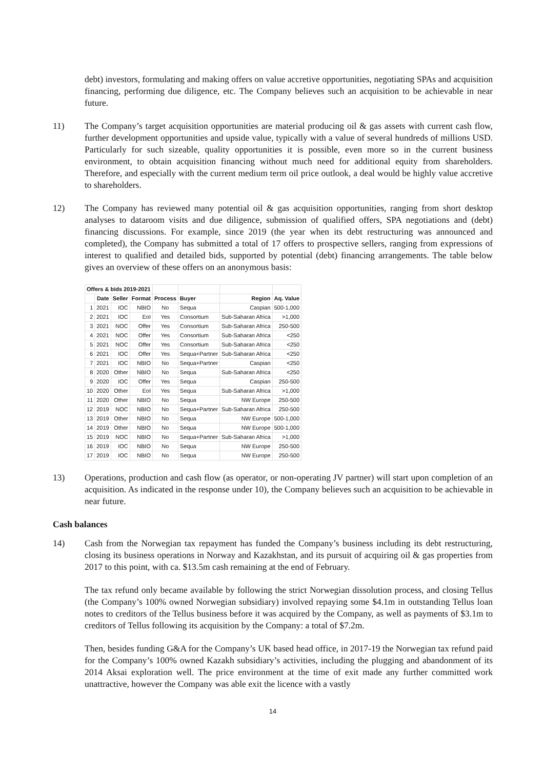debt) investors, formulating and making offers on value accretive opportunities, negotiating SPAs and acquisition financing, performing due diligence, etc. The Company believes such an acquisition to be achievable in near future.
11) The Company’s target acquisition opportunities are material producing oil & gas assets with current cash flow, further development opportunities and upside value, typically with a value of several hundreds of millions USD. Particularly for such sizeable, quality opportunities it is possible, even more so in the current business environment, to obtain acquisition financing without much need for additional equity from shareholders. Therefore, and especially with the current medium term oil price outlook, a deal would be highly value accretive to shareholders.
12) The Company has reviewed many potential oil & gas acquisition opportunities, ranging from short desktop analyses to dataroom visits and due diligence, submission of qualified offers, SPA negotiations and (debt) financing discussions. For example, since 2019 (the year when its debt restructuring was announced and completed), the Company has submitted a total of 17 offers to prospective sellers, ranging from expressions of interest to qualified and detailed bids, supported by potential (debt) financing arrangements. The table below gives an overview of these offers on an anonymous basis:
| Offers & bids 2019-2021 | | | | | | | |
| --- | --- | --- | --- | --- | --- | --- | --- |
| | Date | Seller | Format | Process | Buyer | Region | Aq. Value |
| 1 | 2021 | IOC | NBIO | No | Sequa | Caspian | 500-1,000 |
| 2 | 2021 | IOC | EoI | Yes | Consortium | Sub-Saharan Africa | >1,000 |
| 3 | 2021 | NOC | Offer | Yes | Consortium | Sub-Saharan Africa | 250-500 |
| 4 | 2021 | NOC | Offer | Yes | Consortium | Sub-Saharan Africa | <250 |
| 5 | 2021 | NOC | Offer | Yes | Consortium | Sub-Saharan Africa | <250 |
| 6 | 2021 | IOC | Offer | Yes | Sequa+Partner | Sub-Saharan Africa | <250 |
| 7 | 2021 | IOC | NBIO | No | Sequa+Partner | Caspian | <250 |
| 8 | 2020 | Other | NBIO | No | Sequa | Sub-Saharan Africa | <250 |
| 9 | 2020 | IOC | Offer | Yes | Sequa | Caspian | 250-500 |
| 10 | 2020 | Other | EoI | Yes | Sequa | Sub-Saharan Africa | >1,000 |
| 11 | 2020 | Other | NBIO | No | Sequa | NW Europe | 250-500 |
| 12 | 2019 | NOC | NBIO | No | Sequa+Partner | Sub-Saharan Africa | 250-500 |
| 13 | 2019 | Other | NBIO | No | Sequa | NW Europe | 500-1,000 |
| 14 | 2019 | Other | NBIO | No | Sequa | NW Europe | 500-1,000 |
| 15 | 2019 | NOC | NBIO | No | Sequa+Partner | Sub-Saharan Africa | >1,000 |
| 16 | 2019 | IOC | NBIO | No | Sequa | NW Europe | 250-500 |
| 17 | 2019 | IOC | NBIO | No | Sequa | NW Europe | 250-500 |
13) Operations, production and cash flow (as operator, or non-operating JV partner) will start upon completion of an acquisition. As indicated in the response under 10), the Company believes such an acquisition to be achievable in near future.
Cash balances
14) Cash from the Norwegian tax repayment has funded the Company’s business including its debt restructuring, closing its business operations in Norway and Kazakhstan, and its pursuit of acquiring oil & gas properties from 2017 to this point, with ca. $13.5m cash remaining at the end of February.
The tax refund only became available by following the strict Norwegian dissolution process, and closing Tellus (the Company’s 100% owned Norwegian subsidiary) involved repaying some $4.1m in outstanding Tellus loan notes to creditors of the Tellus business before it was acquired by the Company, as well as payments of $3.1m to creditors of Tellus following its acquisition by the Company: a total of $7.2m.
Then, besides funding G&A for the Company’s UK based head office, in 2017-19 the Norwegian tax refund paid for the Company’s 100% owned Kazakh subsidiary’s activities, including the plugging and abandonment of its 2014 Aksai exploration well. The price environment at the time of exit made any further committed work unattractive, however the Company was able exit the licence with a vastly
14